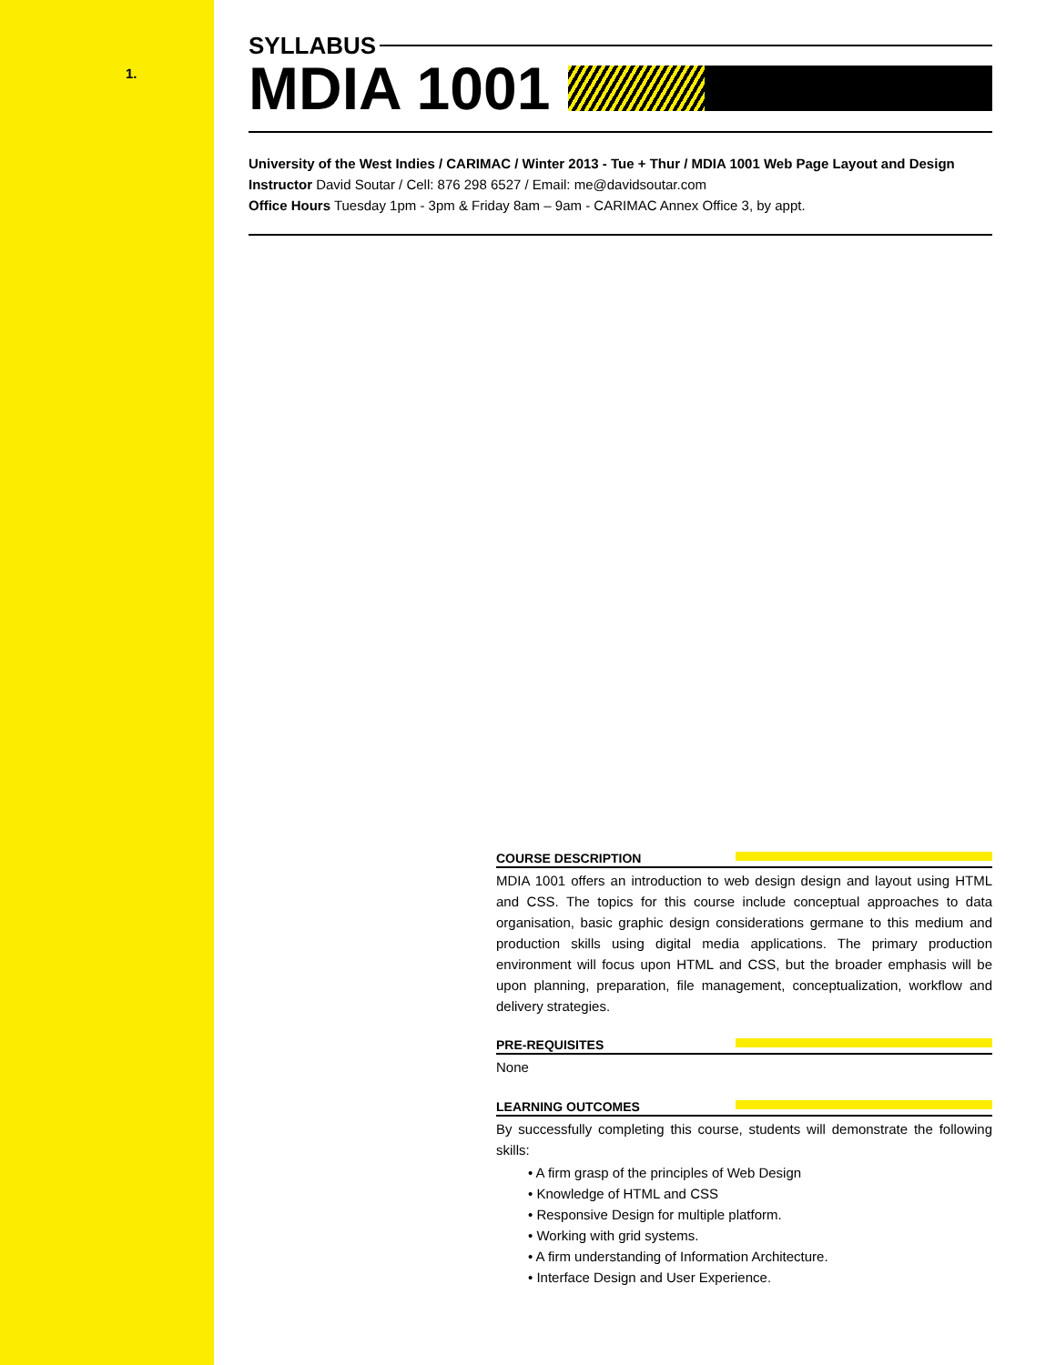1.
SYLLABUS
MDIA 1001
University of the West Indies / CARIMAC / Winter 2013 - Tue + Thur / MDIA 1001 Web Page Layout and Design
Instructor David Soutar / Cell: 876 298 6527 / Email: me@davidsoutar.com
Office Hours Tuesday 1pm - 3pm & Friday 8am – 9am - CARIMAC Annex Office 3, by appt.
COURSE DESCRIPTION
MDIA 1001 offers an introduction to web design design and layout using HTML and CSS. The topics for this course include conceptual approaches to data organisation, basic graphic design considerations germane to this medium and production skills using digital media applications. The primary production environment will focus upon HTML and CSS, but the broader emphasis will be upon planning, preparation, file management, conceptualization, workflow and delivery strategies.
PRE-REQUISITES
None
LEARNING OUTCOMES
By successfully completing this course, students will demonstrate the following skills:
• A firm grasp of the principles of Web Design
• Knowledge of HTML and CSS
• Responsive Design for multiple platform.
• Working with grid systems.
• A firm understanding of Information Architecture.
• Interface Design and User Experience.